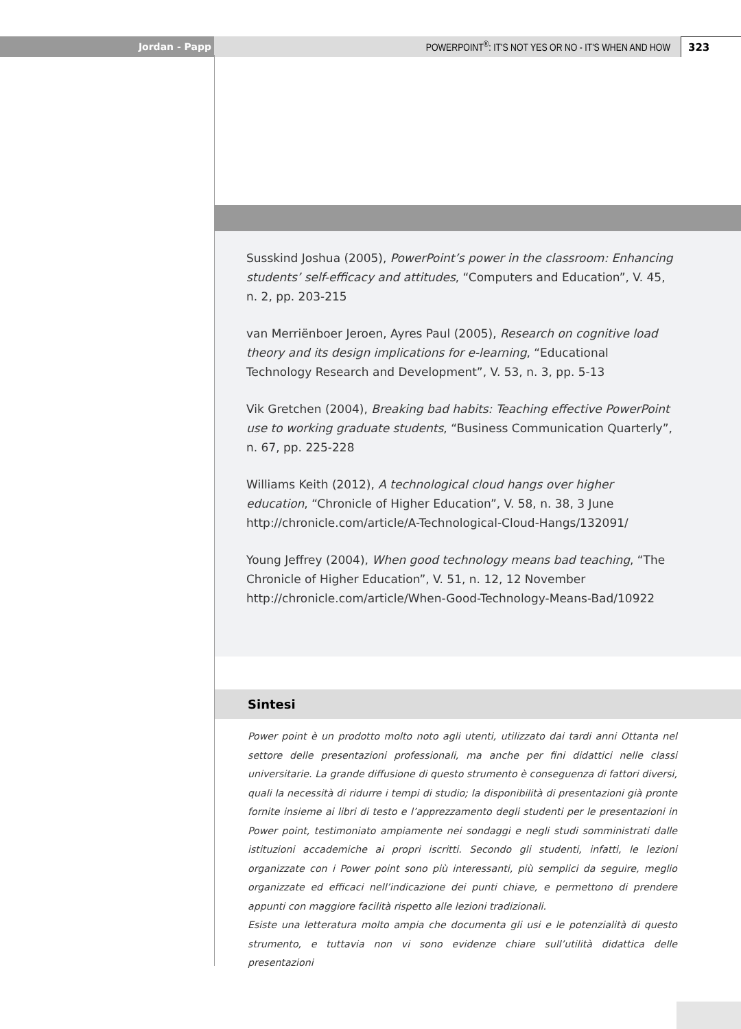Jordan - Papp
POWERPOINT<sup>®</sup>: IT'S NOT YES OR NO - IT'S WHEN AND HOW
323
Susskind Joshua (2005), PowerPoint’s power in the classroom: Enhancing students’ self-efficacy and attitudes, “Computers and Education”, V. 45, n. 2, pp. 203-215
van Merriënboer Jeroen, Ayres Paul (2005), Research on cognitive load theory and its design implications for e-learning, “Educational Technology Research and Development”, V. 53, n. 3, pp. 5-13
Vik Gretchen (2004), Breaking bad habits: Teaching effective PowerPoint use to working graduate students, “Business Communication Quarterly”, n. 67, pp. 225-228
Williams Keith (2012), A technological cloud hangs over higher education, “Chronicle of Higher Education”, V. 58, n. 38, 3 June http://chronicle.com/article/A-Technological-Cloud-Hangs/132091/
Young Jeffrey (2004), When good technology means bad teaching, “The Chronicle of Higher Education”, V. 51, n. 12, 12 November http://chronicle.com/article/When-Good-Technology-Means-Bad/10922
Sintesi
Power point è un prodotto molto noto agli utenti, utilizzato dai tardi anni Ottanta nel settore delle presentazioni professionali, ma anche per fini didattici nelle classi universitarie. La grande diffusione di questo strumento è conseguenza di fattori diversi, quali la necessità di ridurre i tempi di studio; la disponibilità di presentazioni già pronte fornite insieme ai libri di testo e l’apprezzamento degli studenti per le presentazioni in Power point, testimoniato ampiamente nei sondaggi e negli studi somministrati dalle istituzioni accademiche ai propri iscritti. Secondo gli studenti, infatti, le lezioni organizzate con i Power point sono più interessanti, più semplici da seguire, meglio organizzate ed efficaci nell’indicazione dei punti chiave, e permettono di prendere appunti con maggiore facilità rispetto alle lezioni tradizionali.
Esiste una letteratura molto ampia che documenta gli usi e le potenzialità di questo strumento, e tuttavia non vi sono evidenze chiare sull’utilità didattica delle presentazioni